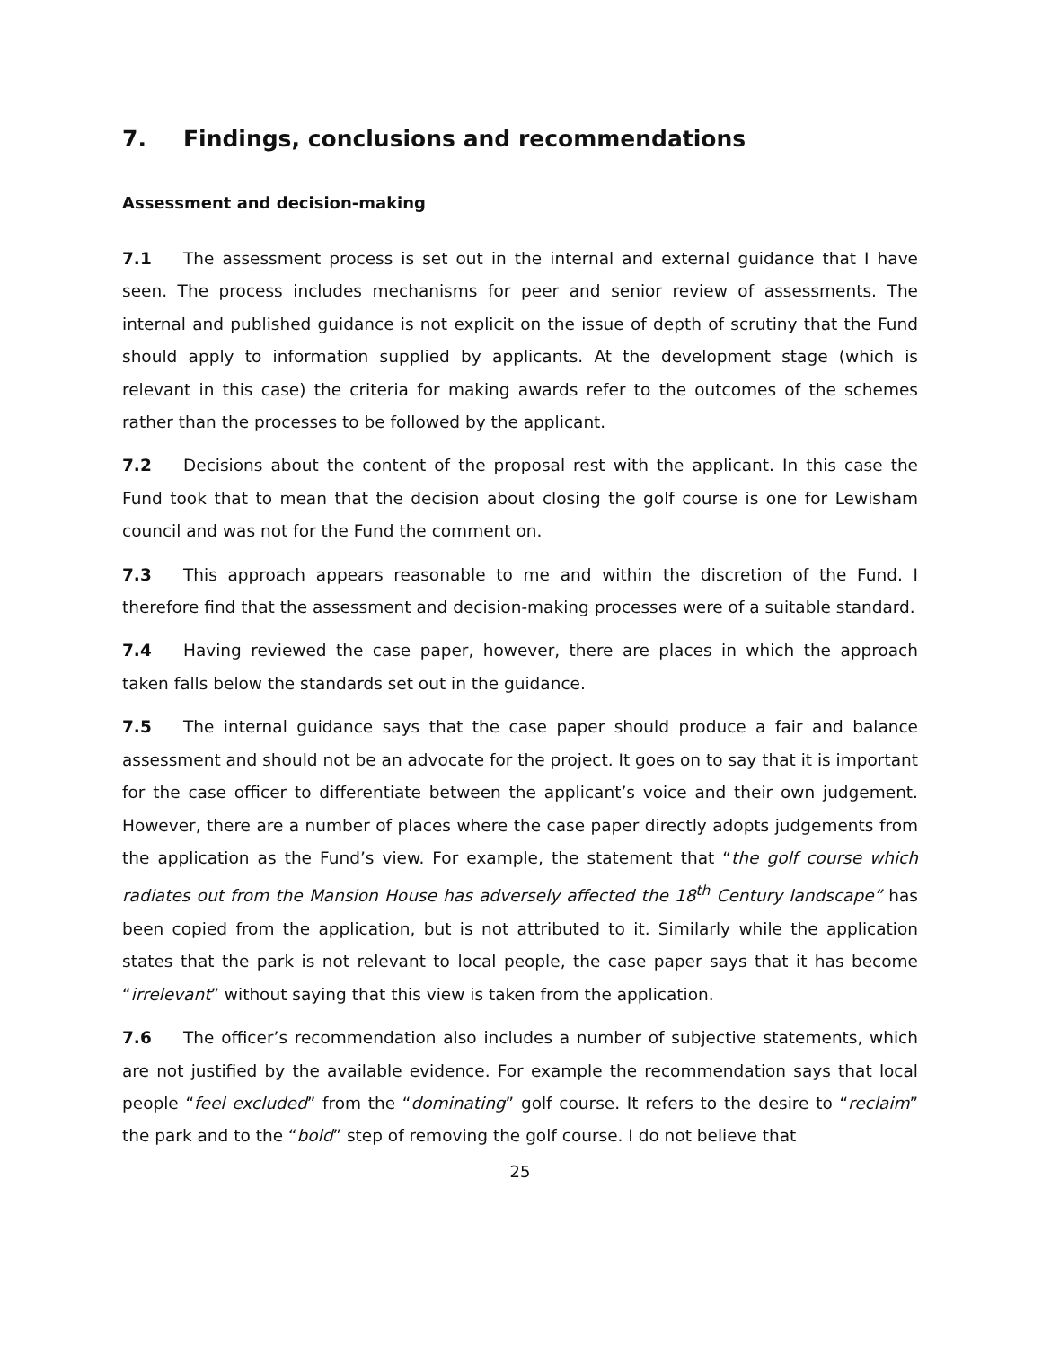7. Findings, conclusions and recommendations
Assessment and decision-making
7.1 The assessment process is set out in the internal and external guidance that I have seen. The process includes mechanisms for peer and senior review of assessments. The internal and published guidance is not explicit on the issue of depth of scrutiny that the Fund should apply to information supplied by applicants. At the development stage (which is relevant in this case) the criteria for making awards refer to the outcomes of the schemes rather than the processes to be followed by the applicant.
7.2 Decisions about the content of the proposal rest with the applicant. In this case the Fund took that to mean that the decision about closing the golf course is one for Lewisham council and was not for the Fund the comment on.
7.3 This approach appears reasonable to me and within the discretion of the Fund. I therefore find that the assessment and decision-making processes were of a suitable standard.
7.4 Having reviewed the case paper, however, there are places in which the approach taken falls below the standards set out in the guidance.
7.5 The internal guidance says that the case paper should produce a fair and balance assessment and should not be an advocate for the project. It goes on to say that it is important for the case officer to differentiate between the applicant’s voice and their own judgement. However, there are a number of places where the case paper directly adopts judgements from the application as the Fund’s view. For example, the statement that “the golf course which radiates out from the Mansion House has adversely affected the 18<sup>th</sup> Century landscape” has been copied from the application, but is not attributed to it. Similarly while the application states that the park is not relevant to local people, the case paper says that it has become “irrelevant” without saying that this view is taken from the application.
7.6 The officer’s recommendation also includes a number of subjective statements, which are not justified by the available evidence. For example the recommendation says that local people “feel excluded” from the “dominating” golf course. It refers to the desire to “reclaim” the park and to the “bold” step of removing the golf course. I do not believe that
25